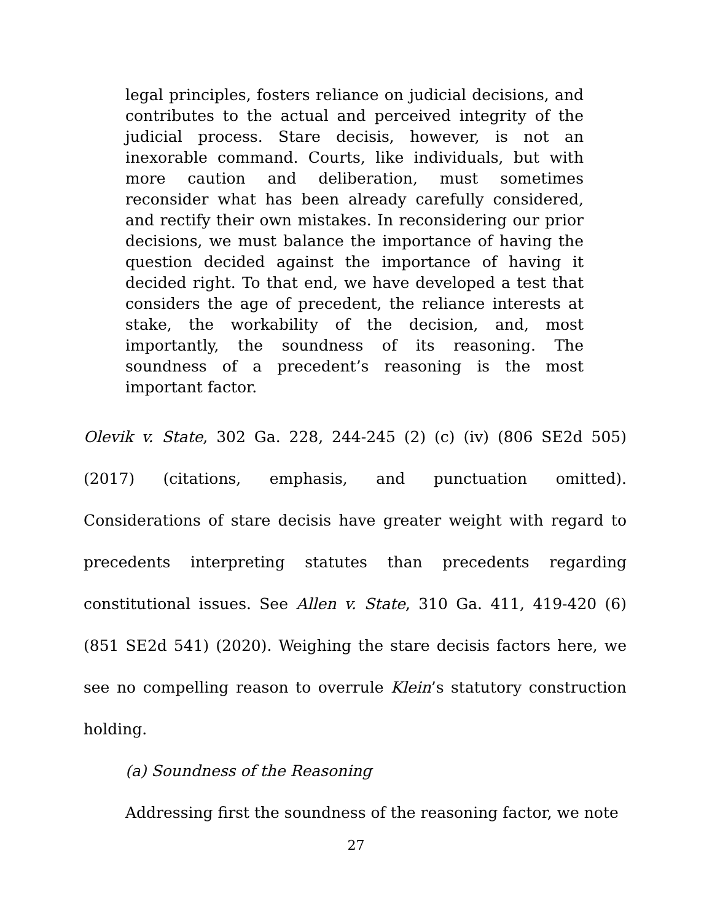legal principles, fosters reliance on judicial decisions, and contributes to the actual and perceived integrity of the judicial process. Stare decisis, however, is not an inexorable command. Courts, like individuals, but with more caution and deliberation, must sometimes reconsider what has been already carefully considered, and rectify their own mistakes. In reconsidering our prior decisions, we must balance the importance of having the question decided against the importance of having it decided right. To that end, we have developed a test that considers the age of precedent, the reliance interests at stake, the workability of the decision, and, most importantly, the soundness of its reasoning. The soundness of a precedent’s reasoning is the most important factor.
Olevik v. State, 302 Ga. 228, 244-245 (2) (c) (iv) (806 SE2d 505) (2017) (citations, emphasis, and punctuation omitted). Considerations of stare decisis have greater weight with regard to precedents interpreting statutes than precedents regarding constitutional issues. See Allen v. State, 310 Ga. 411, 419-420 (6) (851 SE2d 541) (2020). Weighing the stare decisis factors here, we see no compelling reason to overrule Klein’s statutory construction holding.
(a) Soundness of the Reasoning
Addressing first the soundness of the reasoning factor, we note
27